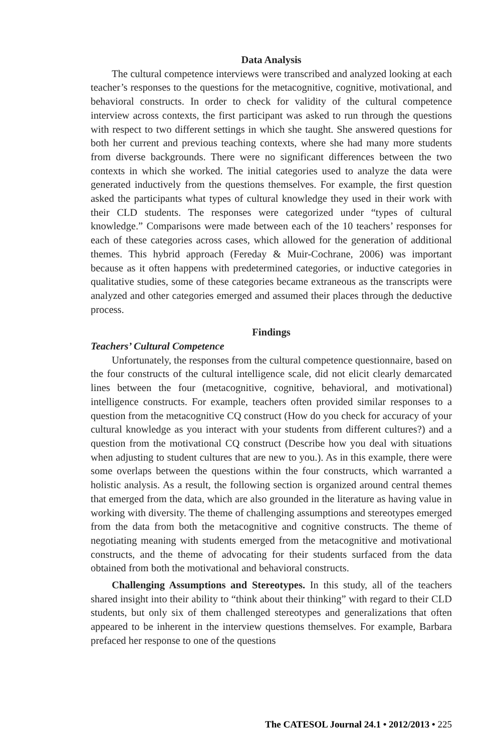Data Analysis
The cultural competence interviews were transcribed and analyzed looking at each teacher’s responses to the questions for the metacognitive, cognitive, motivational, and behavioral constructs. In order to check for validity of the cultural competence interview across contexts, the first participant was asked to run through the questions with respect to two different settings in which she taught. She answered questions for both her current and previous teaching contexts, where she had many more students from diverse backgrounds. There were no significant differences between the two contexts in which she worked. The initial categories used to analyze the data were generated inductively from the questions themselves. For example, the first question asked the participants what types of cultural knowledge they used in their work with their CLD students. The responses were categorized under “types of cultural knowledge.” Comparisons were made between each of the 10 teachers’ responses for each of these categories across cases, which allowed for the generation of additional themes. This hybrid approach (Fereday & Muir-Cochrane, 2006) was important because as it often happens with predetermined categories, or inductive categories in qualitative studies, some of these categories became extraneous as the transcripts were analyzed and other categories emerged and assumed their places through the deductive process.
Findings
Teachers’ Cultural Competence
Unfortunately, the responses from the cultural competence questionnaire, based on the four constructs of the cultural intelligence scale, did not elicit clearly demarcated lines between the four (metacognitive, cognitive, behavioral, and motivational) intelligence constructs. For example, teachers often provided similar responses to a question from the metacognitive CQ construct (How do you check for accuracy of your cultural knowledge as you interact with your students from different cultures?) and a question from the motivational CQ construct (Describe how you deal with situations when adjusting to student cultures that are new to you.). As in this example, there were some overlaps between the questions within the four constructs, which warranted a holistic analysis. As a result, the following section is organized around central themes that emerged from the data, which are also grounded in the literature as having value in working with diversity. The theme of challenging assumptions and stereotypes emerged from the data from both the metacognitive and cognitive constructs. The theme of negotiating meaning with students emerged from the metacognitive and motivational constructs, and the theme of advocating for their students surfaced from the data obtained from both the motivational and behavioral constructs.
Challenging Assumptions and Stereotypes. In this study, all of the teachers shared insight into their ability to “think about their thinking” with regard to their CLD students, but only six of them challenged stereotypes and generalizations that often appeared to be inherent in the interview questions themselves. For example, Barbara prefaced her response to one of the questions
The CATESOL Journal 24.1 • 2012/2013 • 225